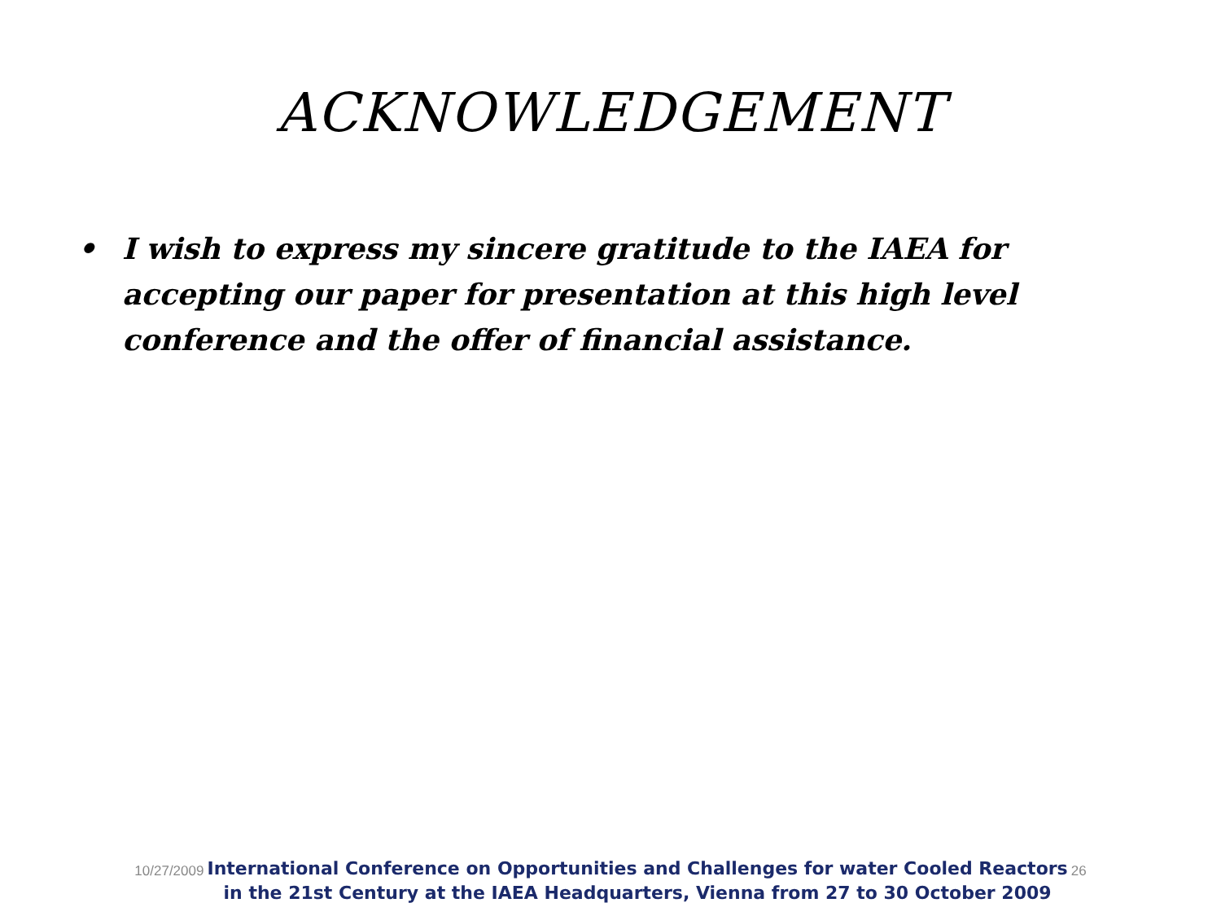ACKNOWLEDGEMENT
• I wish to express my sincere gratitude to the IAEA for accepting our paper for presentation at this high level conference and the offer of financial assistance.
10/27/2009
International Conference on Opportunities and Challenges for water Cooled Reactors
in the 21st Century at the IAEA Headquarters, Vienna from 27 to 30 October 2009
26